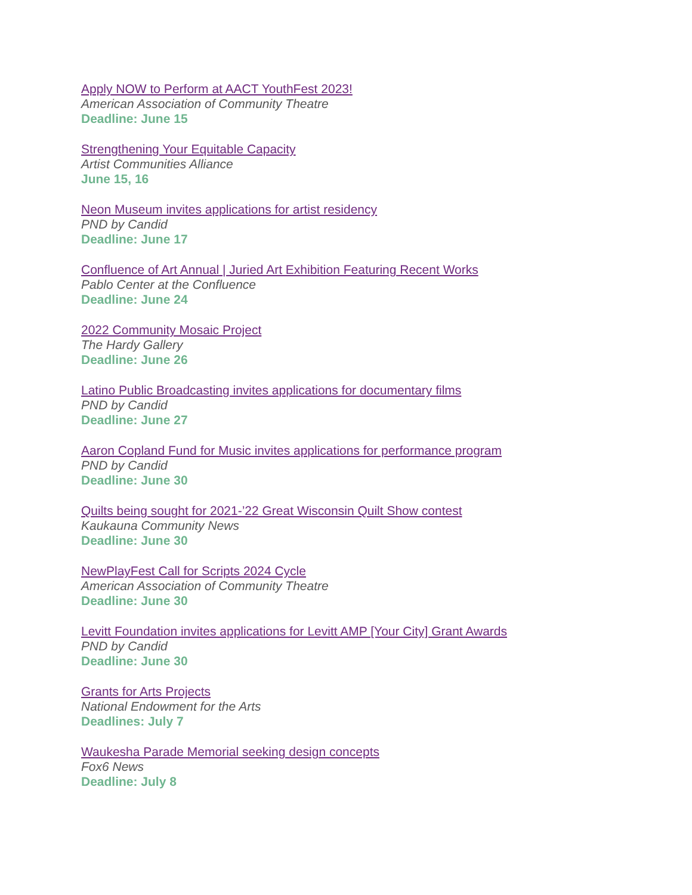Apply NOW to Perform at AACT YouthFest 2023!
American Association of Community Theatre
Deadline: June 15
Strengthening Your Equitable Capacity
Artist Communities Alliance
June 15, 16
Neon Museum invites applications for artist residency
PND by Candid
Deadline: June 17
Confluence of Art Annual | Juried Art Exhibition Featuring Recent Works
Pablo Center at the Confluence
Deadline: June 24
2022 Community Mosaic Project
The Hardy Gallery
Deadline: June 26
Latino Public Broadcasting invites applications for documentary films
PND by Candid
Deadline: June 27
Aaron Copland Fund for Music invites applications for performance program
PND by Candid
Deadline: June 30
Quilts being sought for 2021-’22 Great Wisconsin Quilt Show contest
Kaukauna Community News
Deadline: June 30
NewPlayFest Call for Scripts 2024 Cycle
American Association of Community Theatre
Deadline: June 30
Levitt Foundation invites applications for Levitt AMP [Your City] Grant Awards
PND by Candid
Deadline: June 30
Grants for Arts Projects
National Endowment for the Arts
Deadlines: July 7
Waukesha Parade Memorial seeking design concepts
Fox6 News
Deadline: July 8